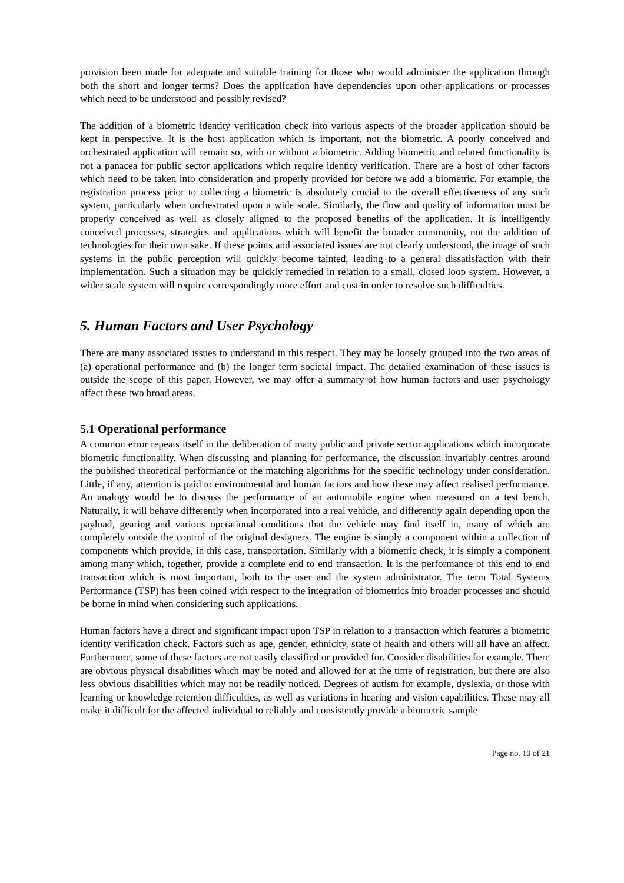provision been made for adequate and suitable training for those who would administer the application through both the short and longer terms? Does the application have dependencies upon other applications or processes which need to be understood and possibly revised?
The addition of a biometric identity verification check into various aspects of the broader application should be kept in perspective. It is the host application which is important, not the biometric. A poorly conceived and orchestrated application will remain so, with or without a biometric. Adding biometric and related functionality is not a panacea for public sector applications which require identity verification. There are a host of other factors which need to be taken into consideration and properly provided for before we add a biometric. For example, the registration process prior to collecting a biometric is absolutely crucial to the overall effectiveness of any such system, particularly when orchestrated upon a wide scale. Similarly, the flow and quality of information must be properly conceived as well as closely aligned to the proposed benefits of the application. It is intelligently conceived processes, strategies and applications which will benefit the broader community, not the addition of technologies for their own sake. If these points and associated issues are not clearly understood, the image of such systems in the public perception will quickly become tainted, leading to a general dissatisfaction with their implementation. Such a situation may be quickly remedied in relation to a small, closed loop system. However, a wider scale system will require correspondingly more effort and cost in order to resolve such difficulties.
5. Human Factors and User Psychology
There are many associated issues to understand in this respect. They may be loosely grouped into the two areas of (a) operational performance and (b) the longer term societal impact. The detailed examination of these issues is outside the scope of this paper. However, we may offer a summary of how human factors and user psychology affect these two broad areas.
5.1 Operational performance
A common error repeats itself in the deliberation of many public and private sector applications which incorporate biometric functionality. When discussing and planning for performance, the discussion invariably centres around the published theoretical performance of the matching algorithms for the specific technology under consideration. Little, if any, attention is paid to environmental and human factors and how these may affect realised performance. An analogy would be to discuss the performance of an automobile engine when measured on a test bench. Naturally, it will behave differently when incorporated into a real vehicle, and differently again depending upon the payload, gearing and various operational conditions that the vehicle may find itself in, many of which are completely outside the control of the original designers. The engine is simply a component within a collection of components which provide, in this case, transportation. Similarly with a biometric check, it is simply a component among many which, together, provide a complete end to end transaction. It is the performance of this end to end transaction which is most important, both to the user and the system administrator. The term Total Systems Performance (TSP) has been coined with respect to the integration of biometrics into broader processes and should be borne in mind when considering such applications.
Human factors have a direct and significant impact upon TSP in relation to a transaction which features a biometric identity verification check. Factors such as age, gender, ethnicity, state of health and others will all have an affect. Furthermore, some of these factors are not easily classified or provided for. Consider disabilities for example. There are obvious physical disabilities which may be noted and allowed for at the time of registration, but there are also less obvious disabilities which may not be readily noticed. Degrees of autism for example, dyslexia, or those with learning or knowledge retention difficulties, as well as variations in hearing and vision capabilities. These may all make it difficult for the affected individual to reliably and consistently provide a biometric sample
Page no. 10 of 21